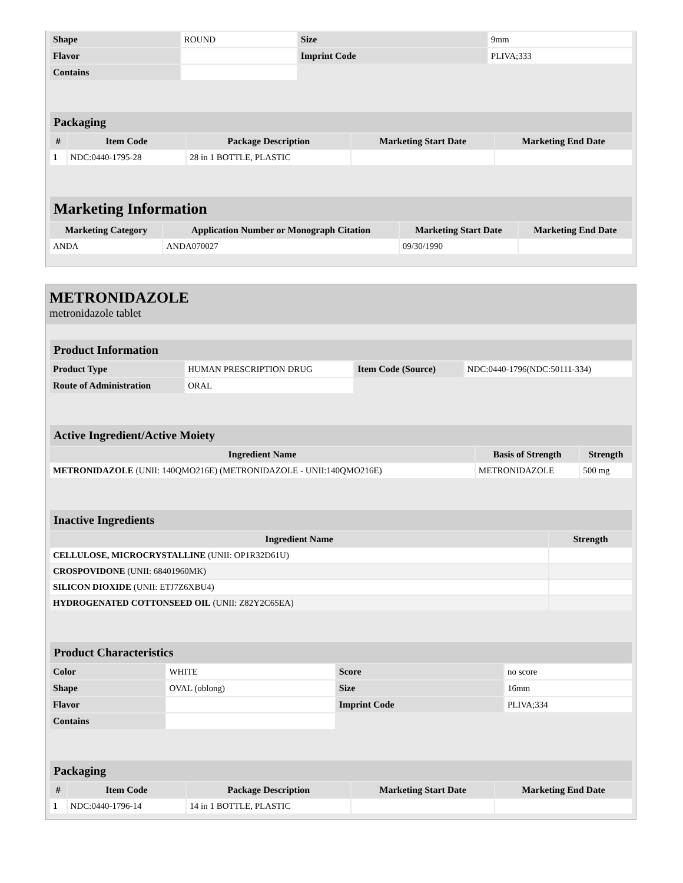| Shape | ROUND | Size | 9mm |
| Flavor | | Imprint Code | PLIVA;333 |
| Contains | | | |
| Packaging | | | | |
| # | Item Code | Package Description | Marketing Start Date | Marketing End Date |
| 1 | NDC:0440-1795-28 | 28 in 1 BOTTLE, PLASTIC | | |
| Marketing Information | | | |
| Marketing Category | Application Number or Monograph Citation | Marketing Start Date | Marketing End Date |
| ANDA | ANDA070027 | 09/30/1990 | |
METRONIDAZOLE
metronidazole tablet
| Product Information | | | |
| Product Type | HUMAN PRESCRIPTION DRUG | Item Code (Source) | NDC:0440-1796(NDC:50111-334) |
| Route of Administration | ORAL | | |
| Active Ingredient/Active Moiety | | |
| Ingredient Name | Basis of Strength | Strength |
| METRONIDAZOLE (UNII: 140QMO216E) (METRONIDAZOLE - UNII:140QMO216E) | METRONIDAZOLE | 500 mg |
| Inactive Ingredients | |
| Ingredient Name | Strength |
| CELLULOSE, MICROCRYSTALLINE (UNII: OP1R32D61U) | |
| CROSPOVIDONE (UNII: 68401960MK) | |
| SILICON DIOXIDE (UNII: ETJ7Z6XBU4) | |
| HYDROGENATED COTTONSEED OIL (UNII: Z82Y2C65EA) | |
| Product Characteristics | | | |
| Color | WHITE | Score | no score |
| Shape | OVAL (oblong) | Size | 16mm |
| Flavor | | Imprint Code | PLIVA;334 |
| Contains | | | |
| Packaging | | | | |
| # | Item Code | Package Description | Marketing Start Date | Marketing End Date |
| 1 | NDC:0440-1796-14 | 14 in 1 BOTTLE, PLASTIC | | |